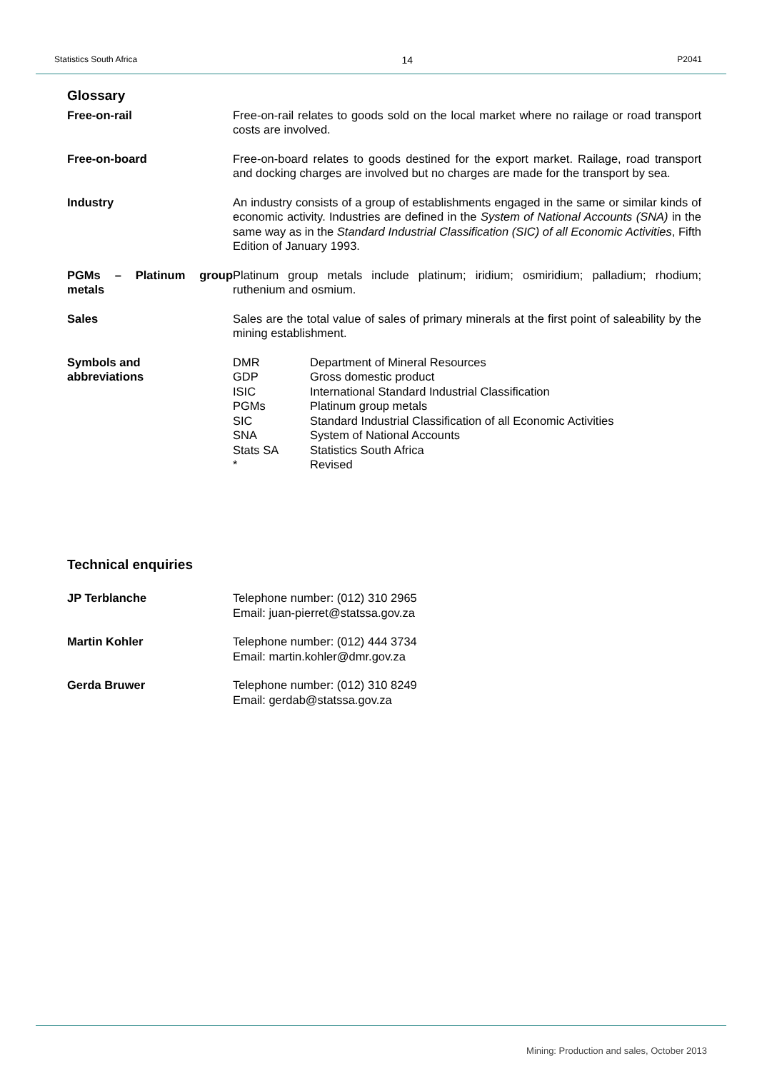Statistics South Africa 14 P2041
Glossary
Free-on-rail Free-on-rail relates to goods sold on the local market where no railage or road transport costs are involved.
Free-on-board Free-on-board relates to goods destined for the export market. Railage, road transport and docking charges are involved but no charges are made for the transport by sea.
Industry An industry consists of a group of establishments engaged in the same or similar kinds of economic activity. Industries are defined in the System of National Accounts (SNA) in the same way as in the Standard Industrial Classification (SIC) of all Economic Activities, Fifth Edition of January 1993.
PGMs – Platinum group metals
Platinum group metals include platinum; iridium; osmiridium; palladium; rhodium; ruthenium and osmium.
Sales Sales are the total value of sales of primary minerals at the first point of saleability by the mining establishment.
Symbols and
abbreviations
| DMR | Department of Mineral Resources |
| GDP | Gross domestic product |
| ISIC | International Standard Industrial Classification |
| PGMs | Platinum group metals |
| SIC | Standard Industrial Classification of all Economic Activities |
| SNA | System of National Accounts |
| Stats SA | Statistics South Africa |
| * | Revised |
Technical enquiries
JP Terblanche Telephone number: (012) 310 2965
Email: juan-pierret@statssa.gov.za
Martin Kohler Telephone number: (012) 444 3734
Email: martin.kohler@dmr.gov.za
Gerda Bruwer Telephone number: (012) 310 8249
Email: gerdab@statssa.gov.za
Mining: Production and sales, October 2013